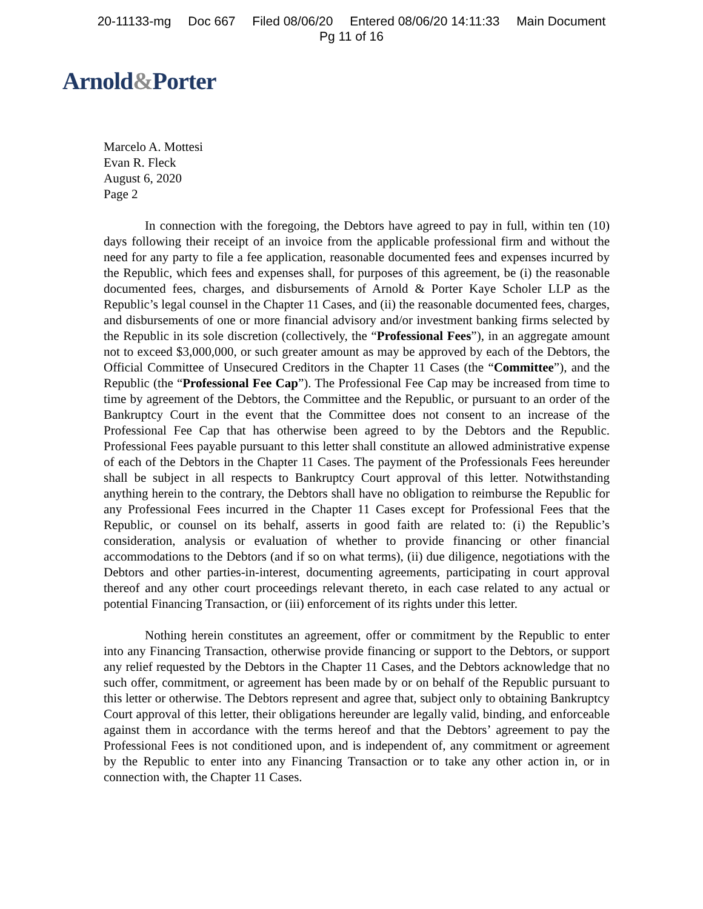20-11133-mg Doc 667 Filed 08/06/20 Entered 08/06/20 14:11:33 Main Document
Pg 11 of 16
Arnold&Porter
Marcelo A. Mottesi
Evan R. Fleck
August 6, 2020
Page 2
In connection with the foregoing, the Debtors have agreed to pay in full, within ten (10) days following their receipt of an invoice from the applicable professional firm and without the need for any party to file a fee application, reasonable documented fees and expenses incurred by the Republic, which fees and expenses shall, for purposes of this agreement, be (i) the reasonable documented fees, charges, and disbursements of Arnold & Porter Kaye Scholer LLP as the Republic’s legal counsel in the Chapter 11 Cases, and (ii) the reasonable documented fees, charges, and disbursements of one or more financial advisory and/or investment banking firms selected by the Republic in its sole discretion (collectively, the “Professional Fees”), in an aggregate amount not to exceed $3,000,000, or such greater amount as may be approved by each of the Debtors, the Official Committee of Unsecured Creditors in the Chapter 11 Cases (the “Committee”), and the Republic (the “Professional Fee Cap”). The Professional Fee Cap may be increased from time to time by agreement of the Debtors, the Committee and the Republic, or pursuant to an order of the Bankruptcy Court in the event that the Committee does not consent to an increase of the Professional Fee Cap that has otherwise been agreed to by the Debtors and the Republic. Professional Fees payable pursuant to this letter shall constitute an allowed administrative expense of each of the Debtors in the Chapter 11 Cases. The payment of the Professionals Fees hereunder shall be subject in all respects to Bankruptcy Court approval of this letter. Notwithstanding anything herein to the contrary, the Debtors shall have no obligation to reimburse the Republic for any Professional Fees incurred in the Chapter 11 Cases except for Professional Fees that the Republic, or counsel on its behalf, asserts in good faith are related to: (i) the Republic’s consideration, analysis or evaluation of whether to provide financing or other financial accommodations to the Debtors (and if so on what terms), (ii) due diligence, negotiations with the Debtors and other parties-in-interest, documenting agreements, participating in court approval thereof and any other court proceedings relevant thereto, in each case related to any actual or potential Financing Transaction, or (iii) enforcement of its rights under this letter.
Nothing herein constitutes an agreement, offer or commitment by the Republic to enter into any Financing Transaction, otherwise provide financing or support to the Debtors, or support any relief requested by the Debtors in the Chapter 11 Cases, and the Debtors acknowledge that no such offer, commitment, or agreement has been made by or on behalf of the Republic pursuant to this letter or otherwise. The Debtors represent and agree that, subject only to obtaining Bankruptcy Court approval of this letter, their obligations hereunder are legally valid, binding, and enforceable against them in accordance with the terms hereof and that the Debtors’ agreement to pay the Professional Fees is not conditioned upon, and is independent of, any commitment or agreement by the Republic to enter into any Financing Transaction or to take any other action in, or in connection with, the Chapter 11 Cases.